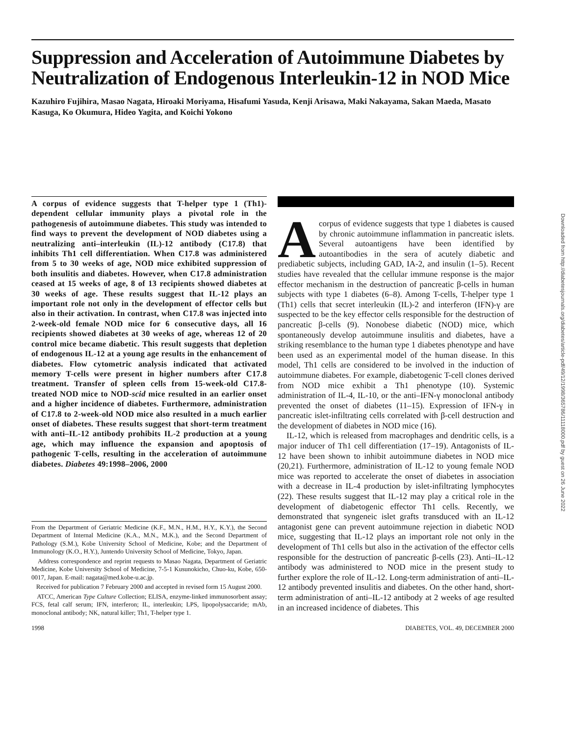Suppression and Acceleration of Autoimmune Diabetes by Neutralization of Endogenous Interleukin-12 in NOD Mice
Kazuhiro Fujihira, Masao Nagata, Hiroaki Moriyama, Hisafumi Yasuda, Kenji Arisawa, Maki Nakayama, Sakan Maeda, Masato Kasuga, Ko Okumura, Hideo Yagita, and Koichi Yokono
A corpus of evidence suggests that T-helper type 1 (Th1)-dependent cellular immunity plays a pivotal role in the pathogenesis of autoimmune diabetes. This study was intended to find ways to prevent the development of NOD diabetes using a neutralizing anti–interleukin (IL)-12 antibody (C17.8) that inhibits Th1 cell differentiation. When C17.8 was administered from 5 to 30 weeks of age, NOD mice exhibited suppression of both insulitis and diabetes. However, when C17.8 administration ceased at 15 weeks of age, 8 of 13 recipients showed diabetes at 30 weeks of age. These results suggest that IL-12 plays an important role not only in the development of effector cells but also in their activation. In contrast, when C17.8 was injected into 2-week-old female NOD mice for 6 consecutive days, all 16 recipients showed diabetes at 30 weeks of age, whereas 12 of 20 control mice became diabetic. This result suggests that depletion of endogenous IL-12 at a young age results in the enhancement of diabetes. Flow cytometric analysis indicated that activated memory T-cells were present in higher numbers after C17.8 treatment. Transfer of spleen cells from 15-week-old C17.8-treated NOD mice to NOD-scid mice resulted in an earlier onset and a higher incidence of diabetes. Furthermore, administration of C17.8 to 2-week-old NOD mice also resulted in a much earlier onset of diabetes. These results suggest that short-term treatment with anti–IL-12 antibody prohibits IL-2 production at a young age, which may influence the expansion and apoptosis of pathogenic T-cells, resulting in the acceleration of autoimmune diabetes. Diabetes 49:1998–2006, 2000
From the Department of Geriatric Medicine (K.F., M.N., H.M., H.Y., K.Y.), the Second Department of Internal Medicine (K.A., M.N., M.K.), and the Second Department of Pathology (S.M.), Kobe University School of Medicine, Kobe; and the Department of Immunology (K.O., H.Y.), Juntendo University School of Medicine, Tokyo, Japan.
Address correspondence and reprint requests to Masao Nagata, Department of Geriatric Medicine, Kobe University School of Medicine, 7-5-1 Kusunokicho, Chuo-ku, Kobe, 650-0017, Japan. E-mail: nagata@med.kobe-u.ac.jp.
Received for publication 7 February 2000 and accepted in revised form 15 August 2000.
ATCC, American Type Culture Collection; ELISA, enzyme-linked immunosorbent assay; FCS, fetal calf serum; IFN, interferon; IL, interleukin; LPS, lipopolysaccaride; mAb, monoclonal antibody; NK, natural killer; Th1, T-helper type 1.
A corpus of evidence suggests that type 1 diabetes is caused by chronic autoimmune inflammation in pancreatic islets. Several autoantigens have been identified by autoantibodies in the sera of acutely diabetic and prediabetic subjects, including GAD, IA-2, and insulin (1–5). Recent studies have revealed that the cellular immune response is the major effector mechanism in the destruction of pancreatic β-cells in human subjects with type 1 diabetes (6–8). Among T-cells, T-helper type 1 (Th1) cells that secret interleukin (IL)-2 and interferon (IFN)-γ are suspected to be the key effector cells responsible for the destruction of pancreatic β-cells (9). Nonobese diabetic (NOD) mice, which spontaneously develop autoimmune insulitis and diabetes, have a striking resemblance to the human type 1 diabetes phenotype and have been used as an experimental model of the human disease. In this model, Th1 cells are considered to be involved in the induction of autoimmune diabetes. For example, diabetogenic T-cell clones derived from NOD mice exhibit a Th1 phenotype (10). Systemic administration of IL-4, IL-10, or the anti–IFN-γ monoclonal antibody prevented the onset of diabetes (11–15). Expression of IFN-γ in pancreatic islet-infiltrating cells correlated with β-cell destruction and the development of diabetes in NOD mice (16).
IL-12, which is released from macrophages and dendritic cells, is a major inducer of Th1 cell differentiation (17–19). Antagonists of IL-12 have been shown to inhibit autoimmune diabetes in NOD mice (20,21). Furthermore, administration of IL-12 to young female NOD mice was reported to accelerate the onset of diabetes in association with a decrease in IL-4 production by islet-infiltrating lymphocytes (22). These results suggest that IL-12 may play a critical role in the development of diabetogenic effector Th1 cells. Recently, we demonstrated that syngeneic islet grafts transduced with an IL-12 antagonist gene can prevent autoimmune rejection in diabetic NOD mice, suggesting that IL-12 plays an important role not only in the development of Th1 cells but also in the activation of the effector cells responsible for the destruction of pancreatic β-cells (23). Anti–IL-12 antibody was administered to NOD mice in the present study to further explore the role of IL-12. Long-term administration of anti–IL-12 antibody prevented insulitis and diabetes. On the other hand, short-term administration of anti–IL-12 antibody at 2 weeks of age resulted in an increased incidence of diabetes. This
1998 DIABETES, VOL. 49, DECEMBER 2000
Downloaded from http://diabetesjournals.org/diabetes/article-pdf/49/12/1998/365786/11118000.pdf by guest on 26 June 2022